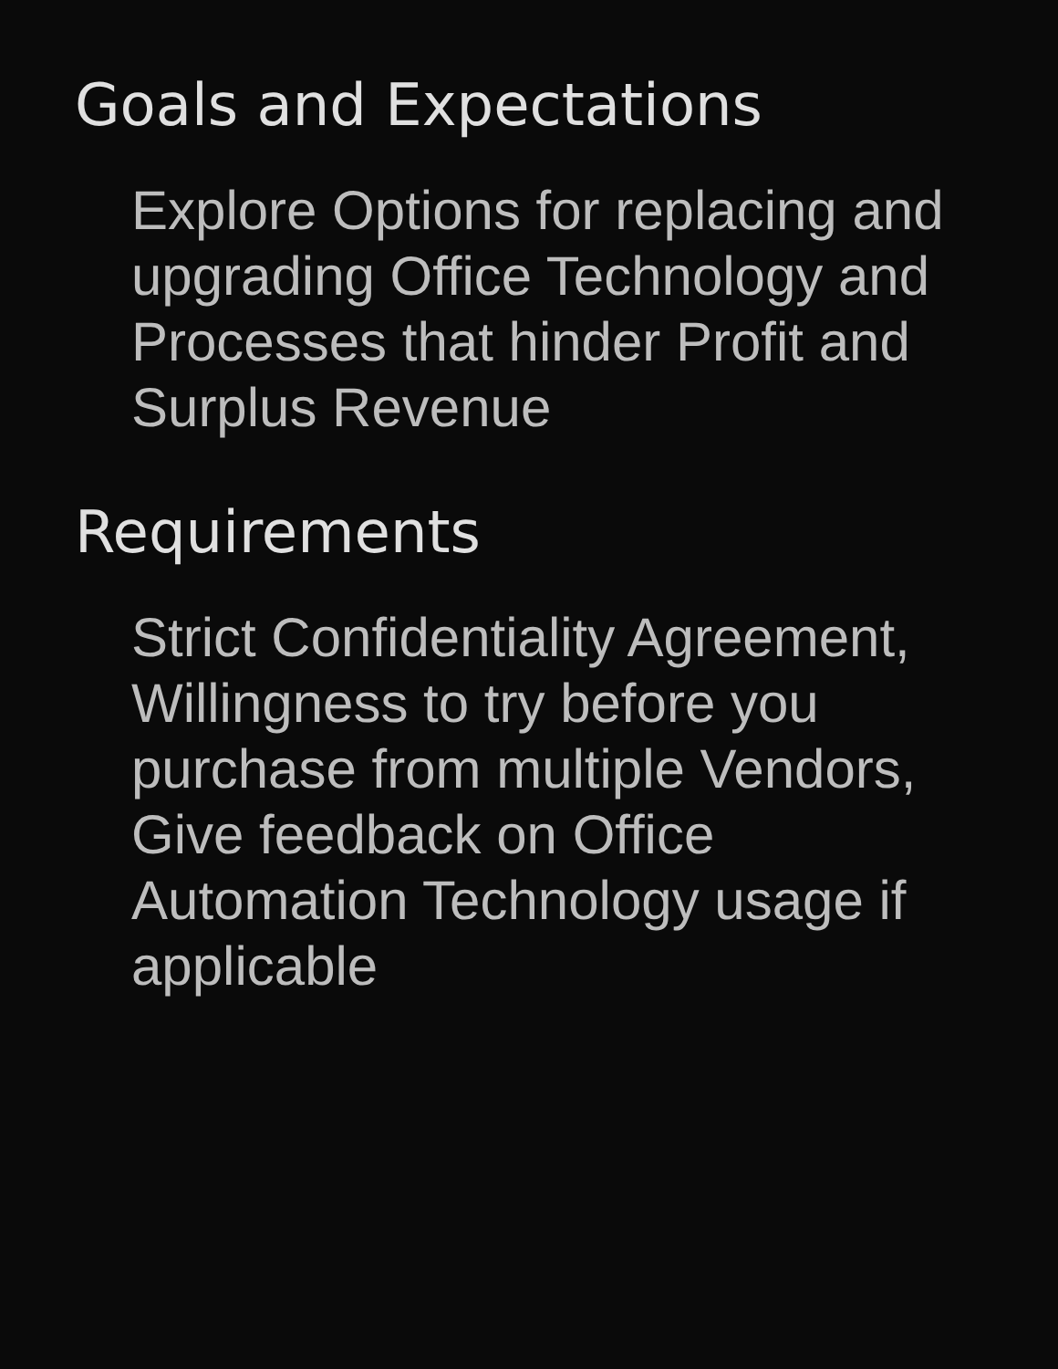Goals and Expectations
Explore Options for replacing and upgrading Office Technology and Processes that hinder Profit and Surplus Revenue
Requirements
Strict Confidentiality Agreement, Willingness to try before you purchase from multiple Vendors, Give feedback on Office Automation Technology usage if applicable